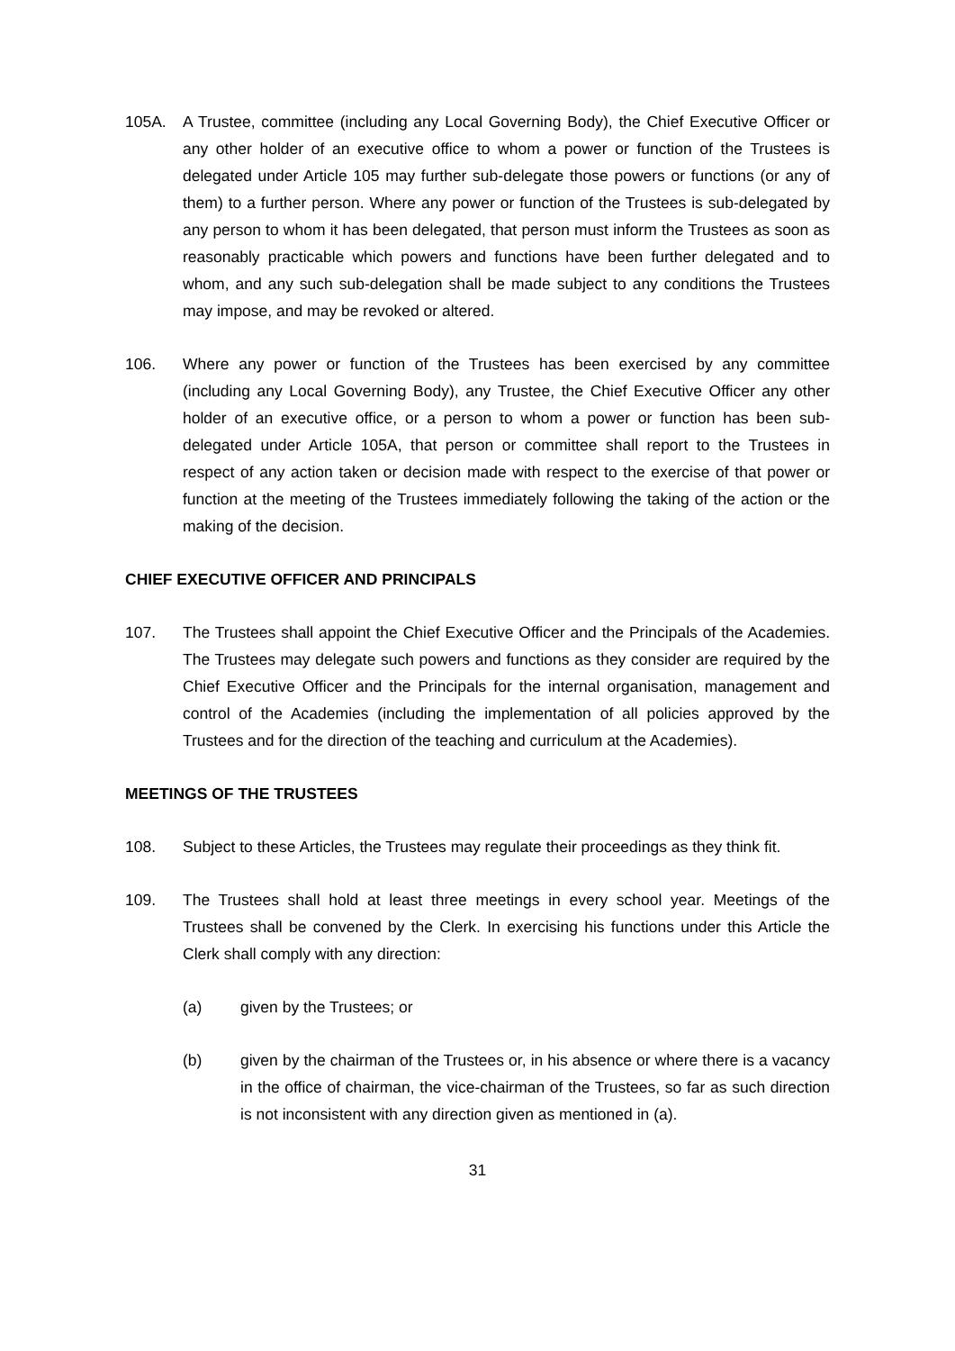105A. A Trustee, committee (including any Local Governing Body), the Chief Executive Officer or any other holder of an executive office to whom a power or function of the Trustees is delegated under Article 105 may further sub-delegate those powers or functions (or any of them) to a further person. Where any power or function of the Trustees is sub-delegated by any person to whom it has been delegated, that person must inform the Trustees as soon as reasonably practicable which powers and functions have been further delegated and to whom, and any such sub-delegation shall be made subject to any conditions the Trustees may impose, and may be revoked or altered.
106. Where any power or function of the Trustees has been exercised by any committee (including any Local Governing Body), any Trustee, the Chief Executive Officer any other holder of an executive office, or a person to whom a power or function has been sub-delegated under Article 105A, that person or committee shall report to the Trustees in respect of any action taken or decision made with respect to the exercise of that power or function at the meeting of the Trustees immediately following the taking of the action or the making of the decision.
CHIEF EXECUTIVE OFFICER AND PRINCIPALS
107. The Trustees shall appoint the Chief Executive Officer and the Principals of the Academies. The Trustees may delegate such powers and functions as they consider are required by the Chief Executive Officer and the Principals for the internal organisation, management and control of the Academies (including the implementation of all policies approved by the Trustees and for the direction of the teaching and curriculum at the Academies).
MEETINGS OF THE TRUSTEES
108. Subject to these Articles, the Trustees may regulate their proceedings as they think fit.
109. The Trustees shall hold at least three meetings in every school year. Meetings of the Trustees shall be convened by the Clerk. In exercising his functions under this Article the Clerk shall comply with any direction:
(a) given by the Trustees; or
(b) given by the chairman of the Trustees or, in his absence or where there is a vacancy in the office of chairman, the vice-chairman of the Trustees, so far as such direction is not inconsistent with any direction given as mentioned in (a).
31